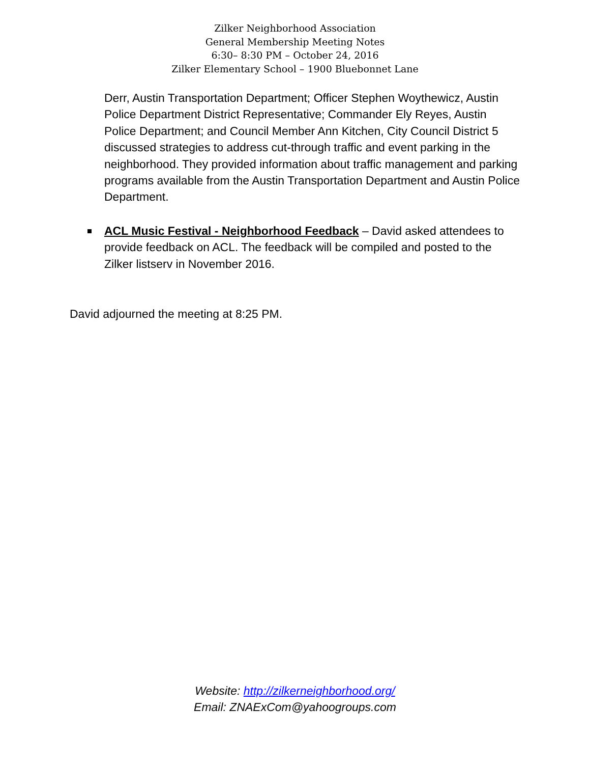Zilker Neighborhood Association
General Membership Meeting Notes
6:30– 8:30 PM – October 24, 2016
Zilker Elementary School – 1900 Bluebonnet Lane
Derr, Austin Transportation Department; Officer Stephen Woythewicz, Austin Police Department District Representative; Commander Ely Reyes, Austin Police Department; and Council Member Ann Kitchen, City Council District 5 discussed strategies to address cut-through traffic and event parking in the neighborhood. They provided information about traffic management and parking programs available from the Austin Transportation Department and Austin Police Department.
ACL Music Festival - Neighborhood Feedback – David asked attendees to provide feedback on ACL. The feedback will be compiled and posted to the Zilker listserv in November 2016.
David adjourned the meeting at 8:25 PM.
Website: http://zilkerneighborhood.org/
Email: ZNAExCom@yahoogroups.com